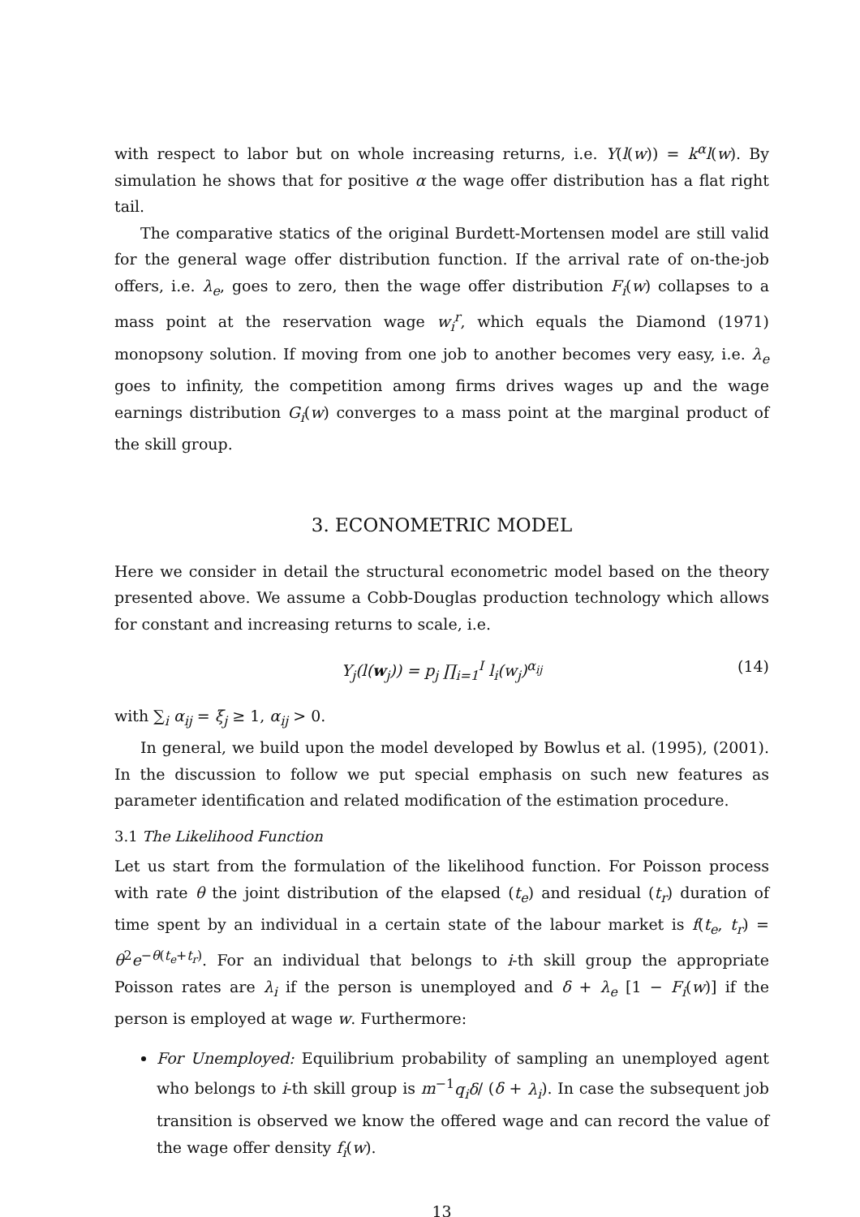with respect to labor but on whole increasing returns, i.e. Y(l(w)) = k<sup>α</sup>l(w). By simulation he shows that for positive α the wage offer distribution has a flat right tail.
The comparative statics of the original Burdett-Mortensen model are still valid for the general wage offer distribution function. If the arrival rate of on-the-job offers, i.e. λ<sub>e</sub>, goes to zero, then the wage offer distribution F<sub>i</sub>(w) collapses to a mass point at the reservation wage w<sub>i</sub><sup>r</sup>, which equals the Diamond (1971) monopsony solution. If moving from one job to another becomes very easy, i.e. λ<sub>e</sub> goes to infinity, the competition among firms drives wages up and the wage earnings distribution G<sub>i</sub>(w) converges to a mass point at the marginal product of the skill group.
3. ECONOMETRIC MODEL
Here we consider in detail the structural econometric model based on the theory presented above. We assume a Cobb-Douglas production technology which allows for constant and increasing returns to scale, i.e.
Y<sub>j</sub>(l(w<sub>j</sub>)) = p<sub>j</sub> ∏<sub>i=1</sub><sup>I</sup> l<sub>i</sub>(w<sub>j</sub>)<sup>α<sub>ij</sub></sup> (14)
with ∑<sub>i</sub> α<sub>ij</sub> = ξ<sub>j</sub> ≥ 1, α<sub>ij</sub> > 0.
In general, we build upon the model developed by Bowlus et al. (1995), (2001). In the discussion to follow we put special emphasis on such new features as parameter identification and related modification of the estimation procedure.
3.1 The Likelihood Function
Let us start from the formulation of the likelihood function. For Poisson process with rate θ the joint distribution of the elapsed (t<sub>e</sub>) and residual (t<sub>r</sub>) duration of time spent by an individual in a certain state of the labour market is f(t<sub>e</sub>, t<sub>r</sub>) = θ<sup>2</sup>e<sup>−θ(t<sub>e</sub>+t<sub>r</sub>)</sup>. For an individual that belongs to i-th skill group the appropriate Poisson rates are λ<sub>i</sub> if the person is unemployed and δ + λ<sub>e</sub> [1 − F<sub>i</sub>(w)] if the person is employed at wage w. Furthermore:
For Unemployed: Equilibrium probability of sampling an unemployed agent who belongs to i-th skill group is m<sup>−1</sup>q<sub>i</sub>δ/ (δ + λ<sub>i</sub>). In case the subsequent job transition is observed we know the offered wage and can record the value of the wage offer density f<sub>i</sub>(w).
13